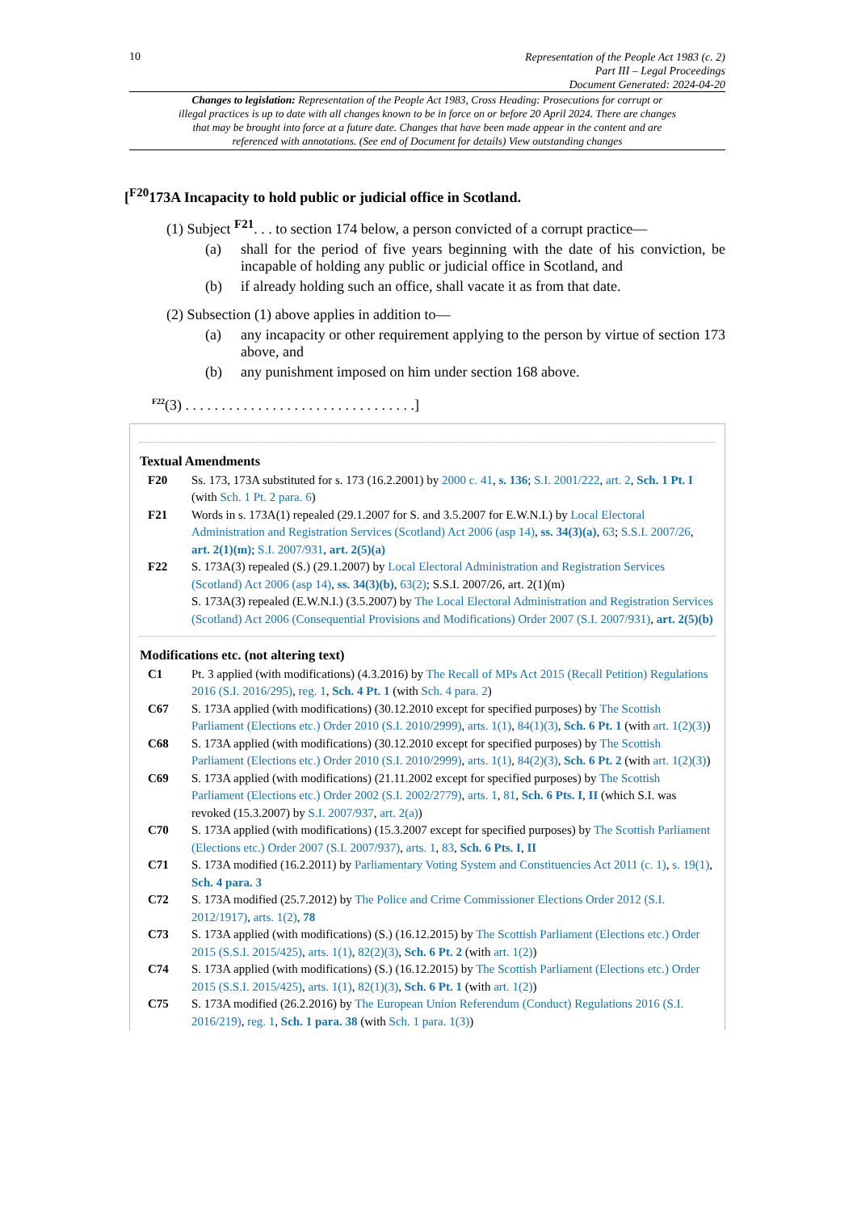10
Representation of the People Act 1983 (c. 2)
Part III – Legal Proceedings
Document Generated: 2024-04-20
Changes to legislation: Representation of the People Act 1983, Cross Heading: Prosecutions for corrupt or illegal practices is up to date with all changes known to be in force on or before 20 April 2024. There are changes that may be brought into force at a future date. Changes that have been made appear in the content and are referenced with annotations. (See end of Document for details) View outstanding changes
[<sup>F20</sup>173A Incapacity to hold public or judicial office in Scotland.
(1) Subject <sup>F21</sup>. . . to section 174 below, a person convicted of a corrupt practice—
(a) shall for the period of five years beginning with the date of his conviction, be incapable of holding any public or judicial office in Scotland, and
(b) if already holding such an office, shall vacate it as from that date.
(2) Subsection (1) above applies in addition to—
(a) any incapacity or other requirement applying to the person by virtue of section 173 above, and
(b) any punishment imposed on him under section 168 above.
<sup>F22</sup>(3) . . . . . . . . . . . . . . . . . . . . . . . . . . . . . . . .]
Textual Amendments
F20 Ss. 173, 173A substituted for s. 173 (16.2.2001) by 2000 c. 41, s. 136; S.I. 2001/222, art. 2, Sch. 1 Pt. I (with Sch. 1 Pt. 2 para. 6)
F21 Words in s. 173A(1) repealed (29.1.2007 for S. and 3.5.2007 for E.W.N.I.) by Local Electoral Administration and Registration Services (Scotland) Act 2006 (asp 14), ss. 34(3)(a), 63; S.S.I. 2007/26, art. 2(1)(m); S.I. 2007/931, art. 2(5)(a)
F22 S. 173A(3) repealed (S.) (29.1.2007) by Local Electoral Administration and Registration Services (Scotland) Act 2006 (asp 14), ss. 34(3)(b), 63(2); S.S.I. 2007/26, art. 2(1)(m)
S. 173A(3) repealed (E.W.N.I.) (3.5.2007) by The Local Electoral Administration and Registration Services (Scotland) Act 2006 (Consequential Provisions and Modifications) Order 2007 (S.I. 2007/931), art. 2(5)(b)
Modifications etc. (not altering text)
C1 Pt. 3 applied (with modifications) (4.3.2016) by The Recall of MPs Act 2015 (Recall Petition) Regulations 2016 (S.I. 2016/295), reg. 1, Sch. 4 Pt. 1 (with Sch. 4 para. 2)
C67 S. 173A applied (with modifications) (30.12.2010 except for specified purposes) by The Scottish Parliament (Elections etc.) Order 2010 (S.I. 2010/2999), arts. 1(1), 84(1)(3), Sch. 6 Pt. 1 (with art. 1(2)(3))
C68 S. 173A applied (with modifications) (30.12.2010 except for specified purposes) by The Scottish Parliament (Elections etc.) Order 2010 (S.I. 2010/2999), arts. 1(1), 84(2)(3), Sch. 6 Pt. 2 (with art. 1(2)(3))
C69 S. 173A applied (with modifications) (21.11.2002 except for specified purposes) by The Scottish Parliament (Elections etc.) Order 2002 (S.I. 2002/2779), arts. 1, 81, Sch. 6 Pts. I, II (which S.I. was revoked (15.3.2007) by S.I. 2007/937, art. 2(a))
C70 S. 173A applied (with modifications) (15.3.2007 except for specified purposes) by The Scottish Parliament (Elections etc.) Order 2007 (S.I. 2007/937), arts. 1, 83, Sch. 6 Pts. I, II
C71 S. 173A modified (16.2.2011) by Parliamentary Voting System and Constituencies Act 2011 (c. 1), s. 19(1), Sch. 4 para. 3
C72 S. 173A modified (25.7.2012) by The Police and Crime Commissioner Elections Order 2012 (S.I. 2012/1917), arts. 1(2), 78
C73 S. 173A applied (with modifications) (S.) (16.12.2015) by The Scottish Parliament (Elections etc.) Order 2015 (S.S.I. 2015/425), arts. 1(1), 82(2)(3), Sch. 6 Pt. 2 (with art. 1(2))
C74 S. 173A applied (with modifications) (S.) (16.12.2015) by The Scottish Parliament (Elections etc.) Order 2015 (S.S.I. 2015/425), arts. 1(1), 82(1)(3), Sch. 6 Pt. 1 (with art. 1(2))
C75 S. 173A modified (26.2.2016) by The European Union Referendum (Conduct) Regulations 2016 (S.I. 2016/219), reg. 1, Sch. 1 para. 38 (with Sch. 1 para. 1(3))